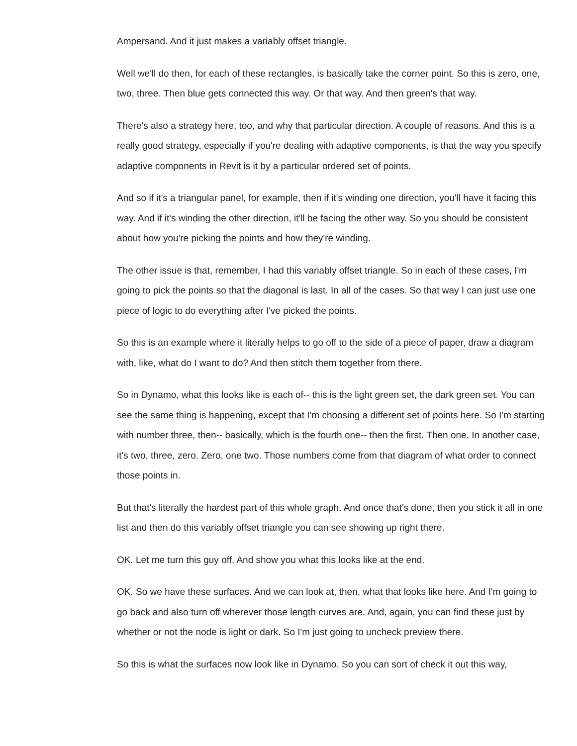Ampersand. And it just makes a variably offset triangle.
Well we'll do then, for each of these rectangles, is basically take the corner point. So this is zero, one, two, three. Then blue gets connected this way. Or that way. And then green's that way.
There's also a strategy here, too, and why that particular direction. A couple of reasons. And this is a really good strategy, especially if you're dealing with adaptive components, is that the way you specify adaptive components in Revit is it by a particular ordered set of points.
And so if it's a triangular panel, for example, then if it's winding one direction, you'll have it facing this way. And if it's winding the other direction, it'll be facing the other way. So you should be consistent about how you're picking the points and how they're winding.
The other issue is that, remember, I had this variably offset triangle. So in each of these cases, I'm going to pick the points so that the diagonal is last. In all of the cases. So that way I can just use one piece of logic to do everything after I've picked the points.
So this is an example where it literally helps to go off to the side of a piece of paper, draw a diagram with, like, what do I want to do? And then stitch them together from there.
So in Dynamo, what this looks like is each of-- this is the light green set, the dark green set. You can see the same thing is happening, except that I'm choosing a different set of points here. So I'm starting with number three, then-- basically, which is the fourth one-- then the first. Then one. In another case, it's two, three, zero. Zero, one two. Those numbers come from that diagram of what order to connect those points in.
But that's literally the hardest part of this whole graph. And once that's done, then you stick it all in one list and then do this variably offset triangle you can see showing up right there.
OK. Let me turn this guy off. And show you what this looks like at the end.
OK. So we have these surfaces. And we can look at, then, what that looks like here. And I'm going to go back and also turn off wherever those length curves are. And, again, you can find these just by whether or not the node is light or dark. So I'm just going to uncheck preview there.
So this is what the surfaces now look like in Dynamo. So you can sort of check it out this way,